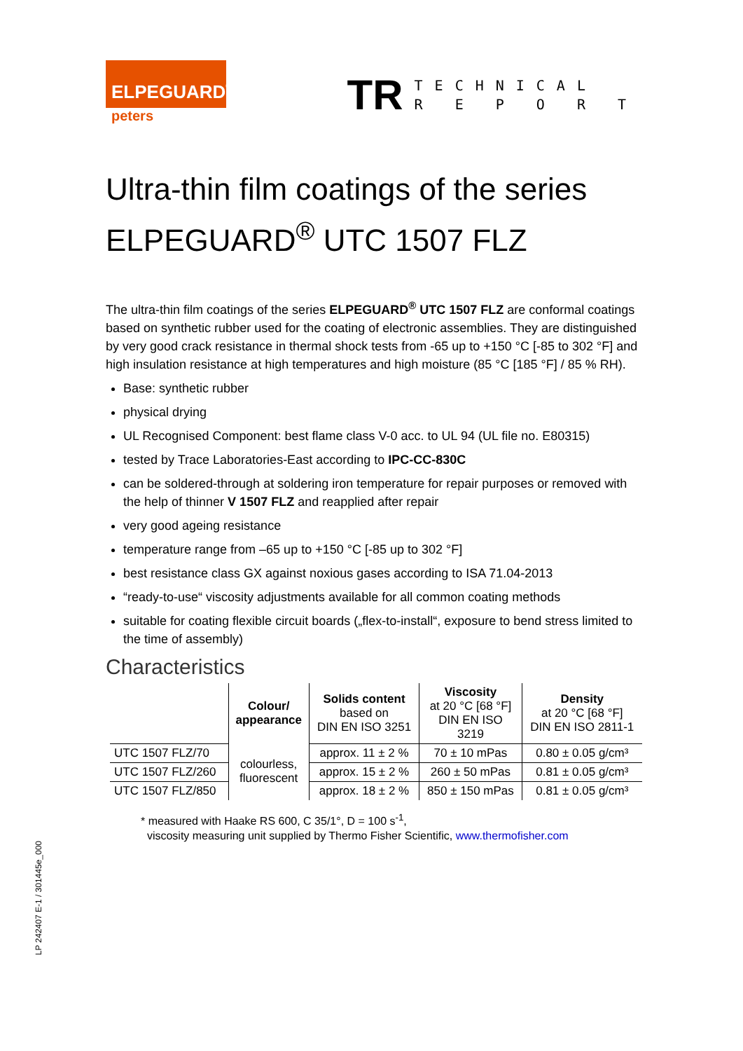LP 242407 E-1 / 301445e_000
ELPEGUARD<sup>®</sup>
peters
TR TECHNICAL
R E P O R T
Ultra-thin film coatings of the series ELPEGUARD<sup>®</sup> UTC 1507 FLZ
The ultra-thin film coatings of the series ELPEGUARD<sup>®</sup> UTC 1507 FLZ are conformal coatings based on synthetic rubber used for the coating of electronic assemblies. They are distinguished by very good crack resistance in thermal shock tests from -65 up to +150 °C [-85 to 302 °F] and high insulation resistance at high temperatures and high moisture (85 °C [185 °F] / 85 % RH).
Base: synthetic rubber
physical drying
UL Recognised Component: best flame class V-0 acc. to UL 94 (UL file no. E80315)
tested by Trace Laboratories-East according to IPC-CC-830C
can be soldered-through at soldering iron temperature for repair purposes or removed with the help of thinner V 1507 FLZ and reapplied after repair
very good ageing resistance
temperature range from –65 up to +150 °C [-85 up to 302 °F]
best resistance class GX against noxious gases according to ISA 71.04-2013
“ready-to-use“ viscosity adjustments available for all common coating methods
suitable for coating flexible circuit boards („flex-to-install“, exposure to bend stress limited to the time of assembly)
Characteristics
| | Colour/ appearance | Solids content based on DIN EN ISO 3251 | Viscosity at 20 °C [68 °F] DIN EN ISO 3219 | Density at 20 °C [68 °F] DIN EN ISO 2811-1 |
| --- | --- | --- | --- | --- |
| UTC 1507 FLZ/70 | colourless, fluorescent | approx. 11 ± 2 % | 70 ± 10 mPas | 0.80 ± 0.05 g/cm³ |
| UTC 1507 FLZ/260 | | approx. 15 ± 2 % | 260 ± 50 mPas | 0.81 ± 0.05 g/cm³ |
| UTC 1507 FLZ/850 | | approx. 18 ± 2 % | 850 ± 150 mPas | 0.81 ± 0.05 g/cm³ |
* measured with Haake RS 600, C 35/1°, D = 100 s<sup>-1</sup>,
viscosity measuring unit supplied by Thermo Fisher Scientific, www.thermofisher.com